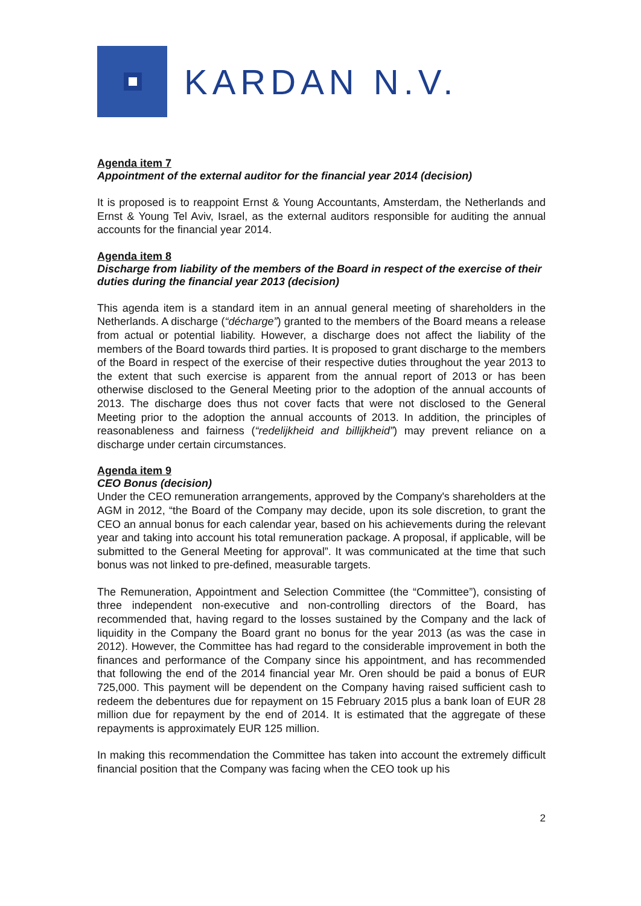KARDAN N.V.
Agenda item 7
Appointment of the external auditor for the financial year 2014 (decision)
It is proposed is to reappoint Ernst & Young Accountants, Amsterdam, the Netherlands and Ernst & Young Tel Aviv, Israel, as the external auditors responsible for auditing the annual accounts for the financial year 2014.
Agenda item 8
Discharge from liability of the members of the Board in respect of the exercise of their duties during the financial year 2013 (decision)
This agenda item is a standard item in an annual general meeting of shareholders in the Netherlands. A discharge (“décharge”) granted to the members of the Board means a release from actual or potential liability. However, a discharge does not affect the liability of the members of the Board towards third parties. It is proposed to grant discharge to the members of the Board in respect of the exercise of their respective duties throughout the year 2013 to the extent that such exercise is apparent from the annual report of 2013 or has been otherwise disclosed to the General Meeting prior to the adoption of the annual accounts of 2013. The discharge does thus not cover facts that were not disclosed to the General Meeting prior to the adoption the annual accounts of 2013. In addition, the principles of reasonableness and fairness (“redelijkheid and billijkheid”) may prevent reliance on a discharge under certain circumstances.
Agenda item 9
CEO Bonus (decision)
Under the CEO remuneration arrangements, approved by the Company's shareholders at the AGM in 2012, “the Board of the Company may decide, upon its sole discretion, to grant the CEO an annual bonus for each calendar year, based on his achievements during the relevant year and taking into account his total remuneration package. A proposal, if applicable, will be submitted to the General Meeting for approval”. It was communicated at the time that such bonus was not linked to pre-defined, measurable targets.
The Remuneration, Appointment and Selection Committee (the “Committee”), consisting of three independent non-executive and non-controlling directors of the Board, has recommended that, having regard to the losses sustained by the Company and the lack of liquidity in the Company the Board grant no bonus for the year 2013 (as was the case in 2012). However, the Committee has had regard to the considerable improvement in both the finances and performance of the Company since his appointment, and has recommended that following the end of the 2014 financial year Mr. Oren should be paid a bonus of EUR 725,000. This payment will be dependent on the Company having raised sufficient cash to redeem the debentures due for repayment on 15 February 2015 plus a bank loan of EUR 28 million due for repayment by the end of 2014. It is estimated that the aggregate of these repayments is approximately EUR 125 million.
In making this recommendation the Committee has taken into account the extremely difficult financial position that the Company was facing when the CEO took up his
2